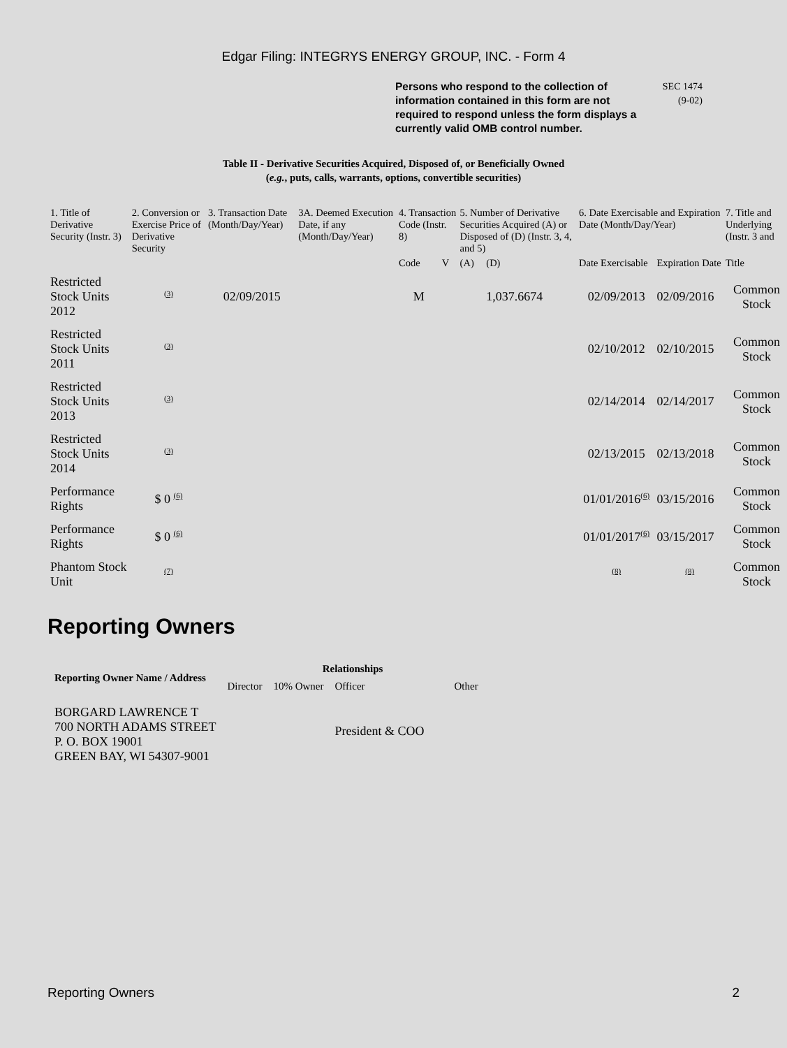Edgar Filing: INTEGRYS ENERGY GROUP, INC. - Form 4
Persons who respond to the collection of information contained in this form are not required to respond unless the form displays a currently valid OMB control number.
SEC 1474
(9-02)
Table II - Derivative Securities Acquired, Disposed of, or Beneficially Owned
(e.g., puts, calls, warrants, options, convertible securities)
| 1. Title of Derivative Security (Instr. 3) | 2. Conversion or Exercise Price of Derivative Security | 3. Transaction Date (Month/Day/Year) | 3A. Deemed Execution Date, if any (Month/Day/Year) | 4. Transaction Code (Instr. 8) | | 5. Number of Derivative Securities Acquired (A) or Disposed of (D) (Instr. 3, 4, and 5) | | 6. Date Exercisable and Expiration Date (Month/Day/Year) | | 7. Title and Underlying (Instr. 3 and |
| --- | --- | --- | --- | --- | --- | --- | --- | --- | --- | --- |
| | | | | Code | V | (A) | (D) | Date Exercisable | Expiration Date | Title |
| Restricted Stock Units 2012 | <sup>(3)</sup> | 02/09/2015 | | M | | | 1,037.6674 | 02/09/2013 | 02/09/2016 | Common Stock |
| Restricted Stock Units 2011 | <sup>(3)</sup> | | | | | | | 02/10/2012 | 02/10/2015 | Common Stock |
| Restricted Stock Units 2013 | <sup>(3)</sup> | | | | | | | 02/14/2014 | 02/14/2017 | Common Stock |
| Restricted Stock Units 2014 | <sup>(3)</sup> | | | | | | | 02/13/2015 | 02/13/2018 | Common Stock |
| Performance Rights | $ 0 <sup>(6)</sup> | | | | | | | 01/01/2016<sup>(6)</sup> | 03/15/2016 | Common Stock |
| Performance Rights | $ 0 <sup>(6)</sup> | | | | | | | 01/01/2017<sup>(6)</sup> | 03/15/2017 | Common Stock |
| Phantom Stock Unit | <sup>(7)</sup> | | | | | | | <sup>(8)</sup> | <sup>(8)</sup> | Common Stock |
Reporting Owners
| Reporting Owner Name / Address | Relationships | | | |
| --- | --- | --- | --- | --- |
| | Director | 10% Owner | Officer | Other |
| BORGARD LAWRENCE T 700 NORTH ADAMS STREET P. O. BOX 19001 GREEN BAY, WI 54307-9001 | | | President & COO | |
Reporting Owners 2